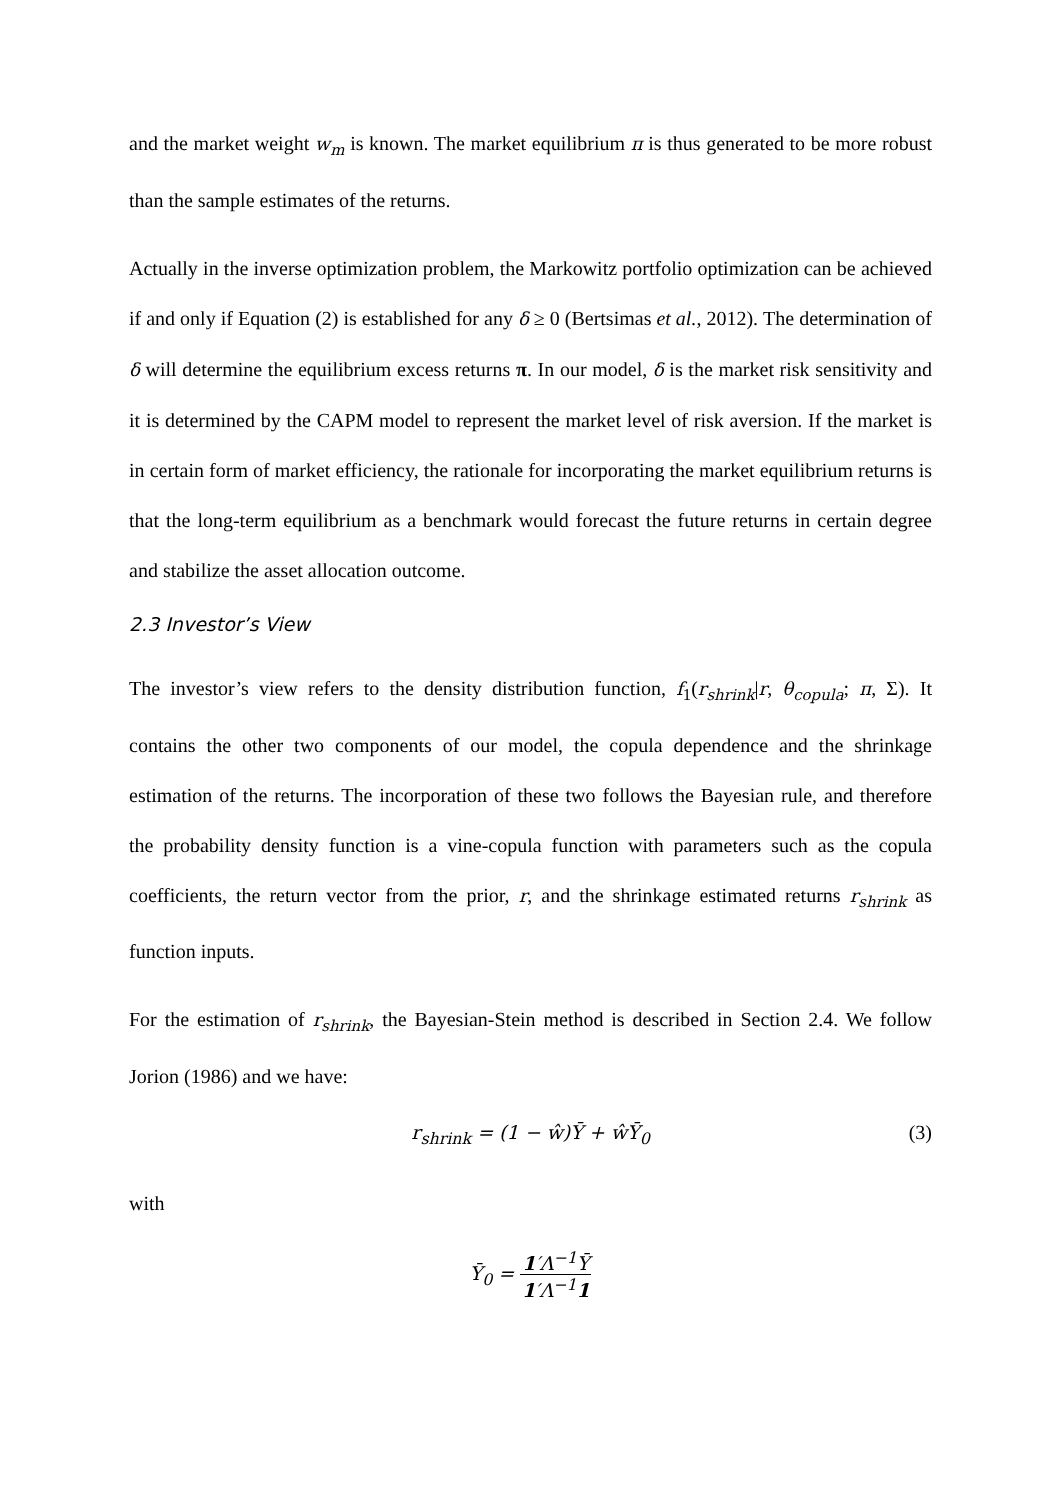and the market weight w<sub>m</sub> is known. The market equilibrium π is thus generated to be more robust than the sample estimates of the returns.
Actually in the inverse optimization problem, the Markowitz portfolio optimization can be achieved if and only if Equation (2) is established for any δ ≥ 0 (Bertsimas et al., 2012). The determination of δ will determine the equilibrium excess returns π. In our model, δ is the market risk sensitivity and it is determined by the CAPM model to represent the market level of risk aversion. If the market is in certain form of market efficiency, the rationale for incorporating the market equilibrium returns is that the long-term equilibrium as a benchmark would forecast the future returns in certain degree and stabilize the asset allocation outcome.
2.3 Investor’s View
The investor’s view refers to the density distribution function, f<sub>1</sub>(r<sub>shrink</sub>|r, θ<sub>copula</sub>; π, Σ). It contains the other two components of our model, the copula dependence and the shrinkage estimation of the returns. The incorporation of these two follows the Bayesian rule, and therefore the probability density function is a vine-copula function with parameters such as the copula coefficients, the return vector from the prior, r, and the shrinkage estimated returns r<sub>shrink</sub> as function inputs.
For the estimation of r<sub>shrink</sub>, the Bayesian-Stein method is described in Section 2.4. We follow Jorion (1986) and we have:
r<sub>shrink</sub> = (1 − ŵ)Ȳ + ŵȲ<sub>0</sub> (3)
with
Ȳ<sub>0</sub> = 1′Λ<sup>−1</sup>Ȳ 1′Λ<sup>−1</sup>1